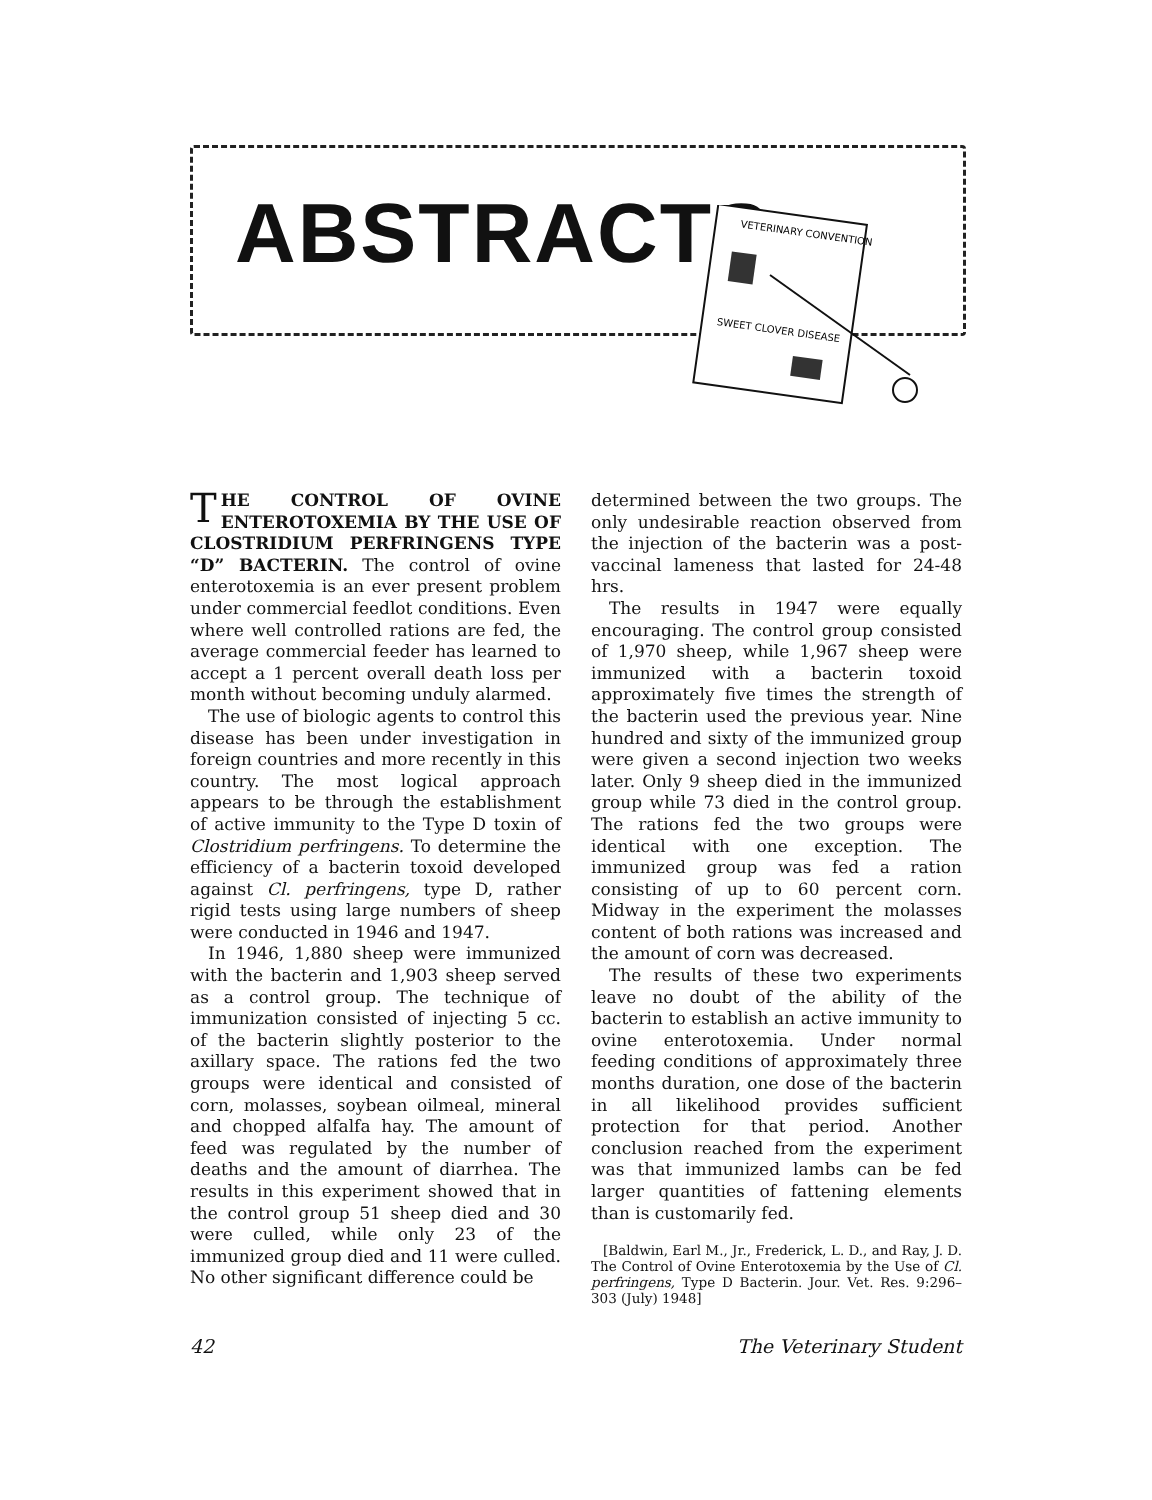ABSTRACTS
VETERINARY CONVENTION
SWEET CLOVER DISEASE
THE CONTROL OF OVINE ENTEROTOXEMIA BY THE USE OF CLOSTRIDIUM PERFRINGENS TYPE “D” BACTERIN. The control of ovine enterotoxemia is an ever present problem under commercial feedlot conditions. Even where well controlled rations are fed, the average commercial feeder has learned to accept a 1 percent overall death loss per month without becoming unduly alarmed.
The use of biologic agents to control this disease has been under investigation in foreign countries and more recently in this country. The most logical approach appears to be through the establishment of active immunity to the Type D toxin of Clostridium perfringens. To determine the efficiency of a bacterin toxoid developed against Cl. perfringens, type D, rather rigid tests using large numbers of sheep were conducted in 1946 and 1947.
In 1946, 1,880 sheep were immunized with the bacterin and 1,903 sheep served as a control group. The technique of immunization consisted of injecting 5 cc. of the bacterin slightly posterior to the axillary space. The rations fed the two groups were identical and consisted of corn, molasses, soybean oilmeal, mineral and chopped alfalfa hay. The amount of feed was regulated by the number of deaths and the amount of diarrhea. The results in this experiment showed that in the control group 51 sheep died and 30 were culled, while only 23 of the immunized group died and 11 were culled. No other significant difference could be
determined between the two groups. The only undesirable reaction observed from the injection of the bacterin was a post-vaccinal lameness that lasted for 24-48 hrs.
The results in 1947 were equally encouraging. The control group consisted of 1,970 sheep, while 1,967 sheep were immunized with a bacterin toxoid approximately five times the strength of the bacterin used the previous year. Nine hundred and sixty of the immunized group were given a second injection two weeks later. Only 9 sheep died in the immunized group while 73 died in the control group. The rations fed the two groups were identical with one exception. The immunized group was fed a ration consisting of up to 60 percent corn. Midway in the experiment the molasses content of both rations was increased and the amount of corn was decreased.
The results of these two experiments leave no doubt of the ability of the bacterin to establish an active immunity to ovine enterotoxemia. Under normal feeding conditions of approximately three months duration, one dose of the bacterin in all likelihood provides sufficient protection for that period. Another conclusion reached from the experiment was that immunized lambs can be fed larger quantities of fattening elements than is customarily fed.
[Baldwin, Earl M., Jr., Frederick, L. D., and Ray, J. D. The Control of Ovine Enterotoxemia by the Use of Cl. perfringens, Type D Bacterin. Jour. Vet. Res. 9:296–303 (July) 1948]
42 The Veterinary Student